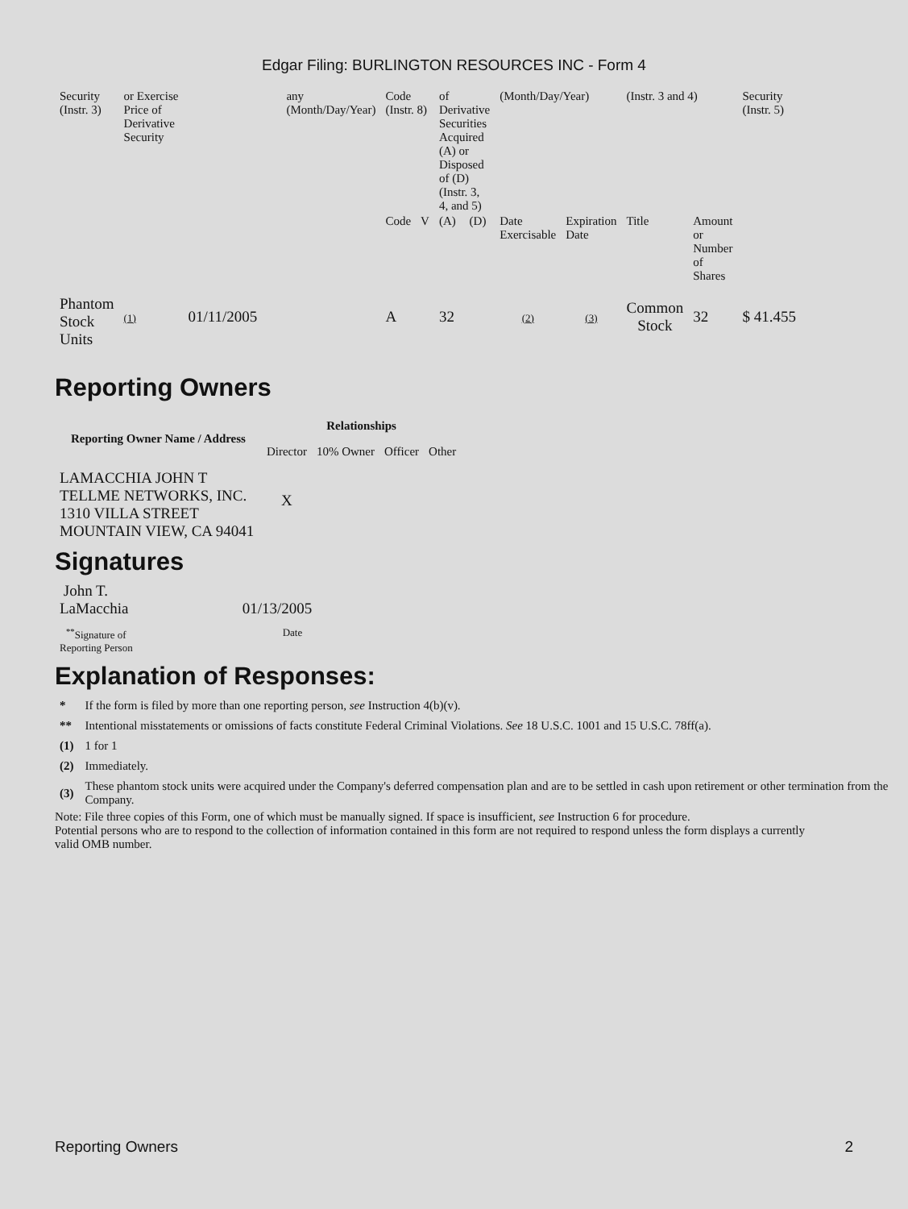Edgar Filing: BURLINGTON RESOURCES INC - Form 4
| Security (Instr. 3) | or Exercise Price of Derivative Security | | any (Month/Day/Year) | Code (Instr. 8) | | of Derivative Securities Acquired (A) or Disposed of (D) (Instr. 3, 4, and 5) | | (Month/Day/Year) | | (Instr. 3 and 4) | | Security (Instr. 5) |
| | | | | Code | V | (A) | (D) | Date Exercisable | Expiration Date | Title | Amount or Number of Shares | |
| Phantom Stock Units | (1) | 01/11/2005 | | A | | 32 | | (2) | (3) | Common Stock | 32 | $ 41.455 |
Reporting Owners
| Reporting Owner Name / Address | Relationships | | | |
| --- | --- | --- | --- | --- |
| | Director | 10% Owner | Officer | Other |
| LAMACCHIA JOHN T TELLME NETWORKS, INC. 1310 VILLA STREET MOUNTAIN VIEW, CA 94041 | X | | | |
Signatures
| John T. LaMacchia | 01/13/2005 |
| <sup>**</sup> Signature of Reporting Person | Date |
Explanation of Responses:
| * | If the form is filed by more than one reporting person, see Instruction 4(b)(v). |
| ** | Intentional misstatements or omissions of facts constitute Federal Criminal Violations. See 18 U.S.C. 1001 and 15 U.S.C. 78ff(a). |
| (1) | 1 for 1 |
| (2) | Immediately. |
| (3) | These phantom stock units were acquired under the Company's deferred compensation plan and are to be settled in cash upon retirement or other termination from the Company. |
Note: File three copies of this Form, one of which must be manually signed. If space is insufficient, see Instruction 6 for procedure.
Potential persons who are to respond to the collection of information contained in this form are not required to respond unless the form displays a currently valid OMB number.
Reporting Owners 2